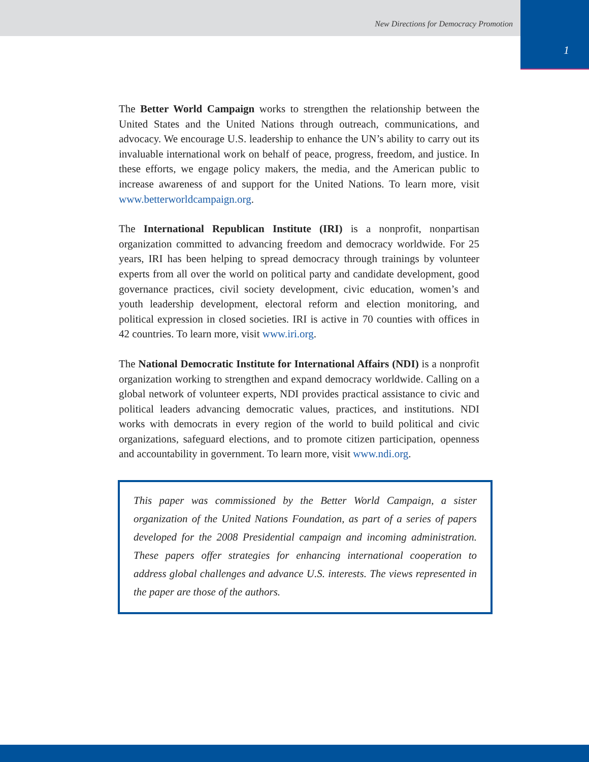New Directions for Democracy Promotion
1
The Better World Campaign works to strengthen the relationship between the United States and the United Nations through outreach, communications, and advocacy. We encourage U.S. leadership to enhance the UN’s ability to carry out its invaluable international work on behalf of peace, progress, freedom, and justice. In these efforts, we engage policy makers, the media, and the American public to increase awareness of and support for the United Nations. To learn more, visit www.betterworldcampaign.org.
The International Republican Institute (IRI) is a nonprofit, nonpartisan organization committed to advancing freedom and democracy worldwide. For 25 years, IRI has been helping to spread democracy through trainings by volunteer experts from all over the world on political party and candidate development, good governance practices, civil society development, civic education, women’s and youth leadership development, electoral reform and election monitoring, and political expression in closed societies. IRI is active in 70 counties with offices in 42 countries. To learn more, visit www.iri.org.
The National Democratic Institute for International Affairs (NDI) is a nonprofit organization working to strengthen and expand democracy worldwide. Calling on a global network of volunteer experts, NDI provides practical assistance to civic and political leaders advancing democratic values, practices, and institutions. NDI works with democrats in every region of the world to build political and civic organizations, safeguard elections, and to promote citizen participation, openness and accountability in government. To learn more, visit www.ndi.org.
This paper was commissioned by the Better World Campaign, a sister organization of the United Nations Foundation, as part of a series of papers developed for the 2008 Presidential campaign and incoming administration. These papers offer strategies for enhancing international cooperation to address global challenges and advance U.S. interests. The views represented in the paper are those of the authors.